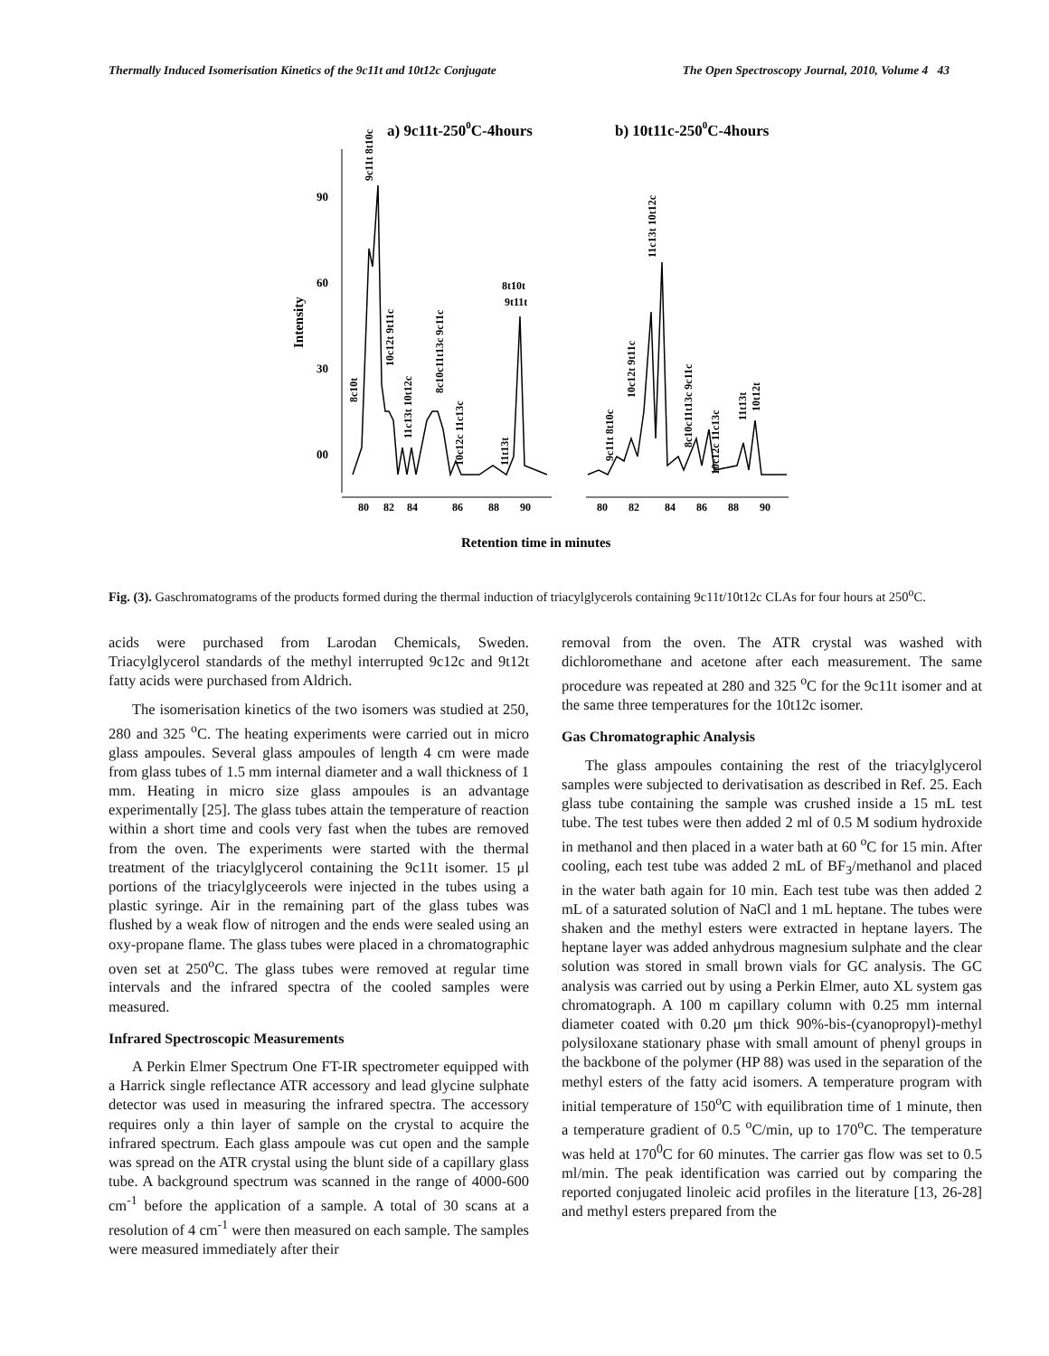Thermally Induced Isomerisation Kinetics of the 9c11t and 10t12c Conjugate The Open Spectroscopy Journal, 2010, Volume 4 43
a) 9c11t-2500C-4hours
b) 10t11c-2500C-4hours
Intensity
90
60
30
00
80
82
84
86
88
90
80
82
84
86
88
90
8t10t
9t11t
9c11t 8t10c
8c10t
10c12t 9t11c
11c13t 10t12c
8c10c11t13c 9c11c
10c12c 11c13c
11t13t
9c11t 8t10c
10c12t 9t11c
11c13t 10t12c
8c10c11t13c 9c11c
10c12c 11c13c
11t13t
10t12t
Retention time in minutes
Fig. (3). Gaschromatograms of the products formed during the thermal induction of triacylglycerols containing 9c11t/10t12c CLAs for four hours at 250<sup>o</sup>C.
acids were purchased from Larodan Chemicals, Sweden. Triacylglycerol standards of the methyl interrupted 9c12c and 9t12t fatty acids were purchased from Aldrich.
The isomerisation kinetics of the two isomers was studied at 250, 280 and 325 <sup>o</sup>C. The heating experiments were carried out in micro glass ampoules. Several glass ampoules of length 4 cm were made from glass tubes of 1.5 mm internal diameter and a wall thickness of 1 mm. Heating in micro size glass ampoules is an advantage experimentally [25]. The glass tubes attain the temperature of reaction within a short time and cools very fast when the tubes are removed from the oven. The experiments were started with the thermal treatment of the triacylglycerol containing the 9c11t isomer. 15 μl portions of the triacylglyceerols were injected in the tubes using a plastic syringe. Air in the remaining part of the glass tubes was flushed by a weak flow of nitrogen and the ends were sealed using an oxy-propane flame. The glass tubes were placed in a chromatographic oven set at 250<sup>o</sup>C. The glass tubes were removed at regular time intervals and the infrared spectra of the cooled samples were measured.
Infrared Spectroscopic Measurements
A Perkin Elmer Spectrum One FT-IR spectrometer equipped with a Harrick single reflectance ATR accessory and lead glycine sulphate detector was used in measuring the infrared spectra. The accessory requires only a thin layer of sample on the crystal to acquire the infrared spectrum. Each glass ampoule was cut open and the sample was spread on the ATR crystal using the blunt side of a capillary glass tube. A background spectrum was scanned in the range of 4000-600 cm<sup>-1</sup> before the application of a sample. A total of 30 scans at a resolution of 4 cm<sup>-1</sup> were then measured on each sample. The samples were measured immediately after their
removal from the oven. The ATR crystal was washed with dichloromethane and acetone after each measurement. The same procedure was repeated at 280 and 325 <sup>o</sup>C for the 9c11t isomer and at the same three temperatures for the 10t12c isomer.
Gas Chromatographic Analysis
The glass ampoules containing the rest of the triacylglycerol samples were subjected to derivatisation as described in Ref. 25. Each glass tube containing the sample was crushed inside a 15 mL test tube. The test tubes were then added 2 ml of 0.5 M sodium hydroxide in methanol and then placed in a water bath at 60 <sup>o</sup>C for 15 min. After cooling, each test tube was added 2 mL of BF<sub>3</sub>/methanol and placed in the water bath again for 10 min. Each test tube was then added 2 mL of a saturated solution of NaCl and 1 mL heptane. The tubes were shaken and the methyl esters were extracted in heptane layers. The heptane layer was added anhydrous magnesium sulphate and the clear solution was stored in small brown vials for GC analysis. The GC analysis was carried out by using a Perkin Elmer, auto XL system gas chromatograph. A 100 m capillary column with 0.25 mm internal diameter coated with 0.20 μm thick 90%-bis-(cyanopropyl)-methyl polysiloxane stationary phase with small amount of phenyl groups in the backbone of the polymer (HP 88) was used in the separation of the methyl esters of the fatty acid isomers. A temperature program with initial temperature of 150<sup>o</sup>C with equilibration time of 1 minute, then a temperature gradient of 0.5 <sup>o</sup>C/min, up to 170<sup>o</sup>C. The temperature was held at 170<sup>0</sup>C for 60 minutes. The carrier gas flow was set to 0.5 ml/min. The peak identification was carried out by comparing the reported conjugated linoleic acid profiles in the literature [13, 26-28] and methyl esters prepared from the